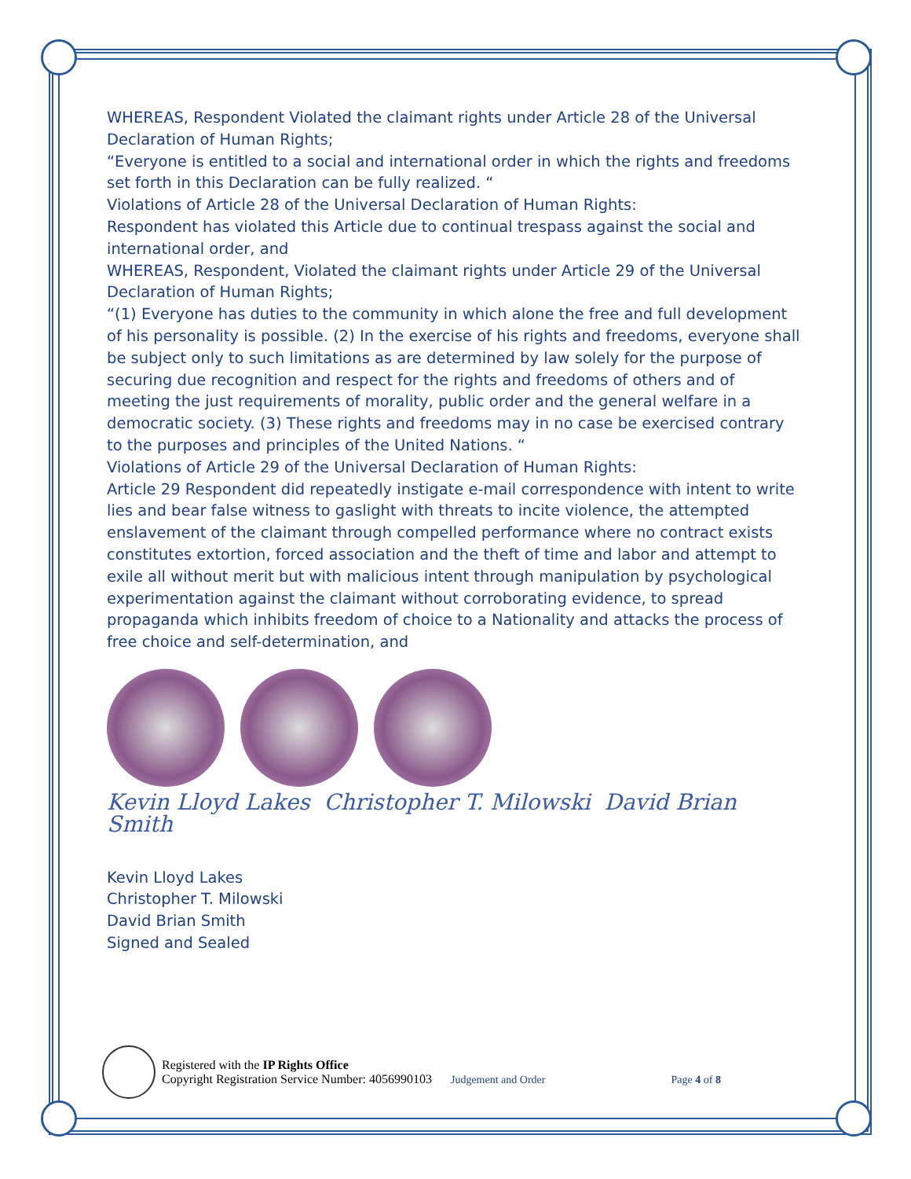WHEREAS, Respondent Violated the claimant rights under Article 28 of the Universal Declaration of Human Rights;
“Everyone is entitled to a social and international order in which the rights and freedoms set forth in this Declaration can be fully realized. “
Violations of Article 28 of the Universal Declaration of Human Rights:
Respondent has violated this Article due to continual trespass against the social and international order, and
WHEREAS, Respondent, Violated the claimant rights under Article 29 of the Universal Declaration of Human Rights;
“(1) Everyone has duties to the community in which alone the free and full development of his personality is possible. (2) In the exercise of his rights and freedoms, everyone shall be subject only to such limitations as are determined by law solely for the purpose of securing due recognition and respect for the rights and freedoms of others and of meeting the just requirements of morality, public order and the general welfare in a democratic society. (3) These rights and freedoms may in no case be exercised contrary to the purposes and principles of the United Nations. “
Violations of Article 29 of the Universal Declaration of Human Rights:
Article 29 Respondent did repeatedly instigate e-mail correspondence with intent to write lies and bear false witness to gaslight with threats to incite violence, the attempted enslavement of the claimant through compelled performance where no contract exists constitutes extortion, forced association and the theft of time and labor and attempt to exile all without merit but with malicious intent through manipulation by psychological experimentation against the claimant without corroborating evidence, to spread propaganda which inhibits freedom of choice to a Nationality and attacks the process of free choice and self-determination, and
Kevin Lloyd Lakes Christopher T. Milowski David Brian Smith
Kevin Lloyd Lakes
Christopher T. Milowski
David Brian Smith
Signed and Sealed
Registered with the IP Rights Office
Copyright Registration Service Number: 4056990103 Judgement and Order Page 4 of 8